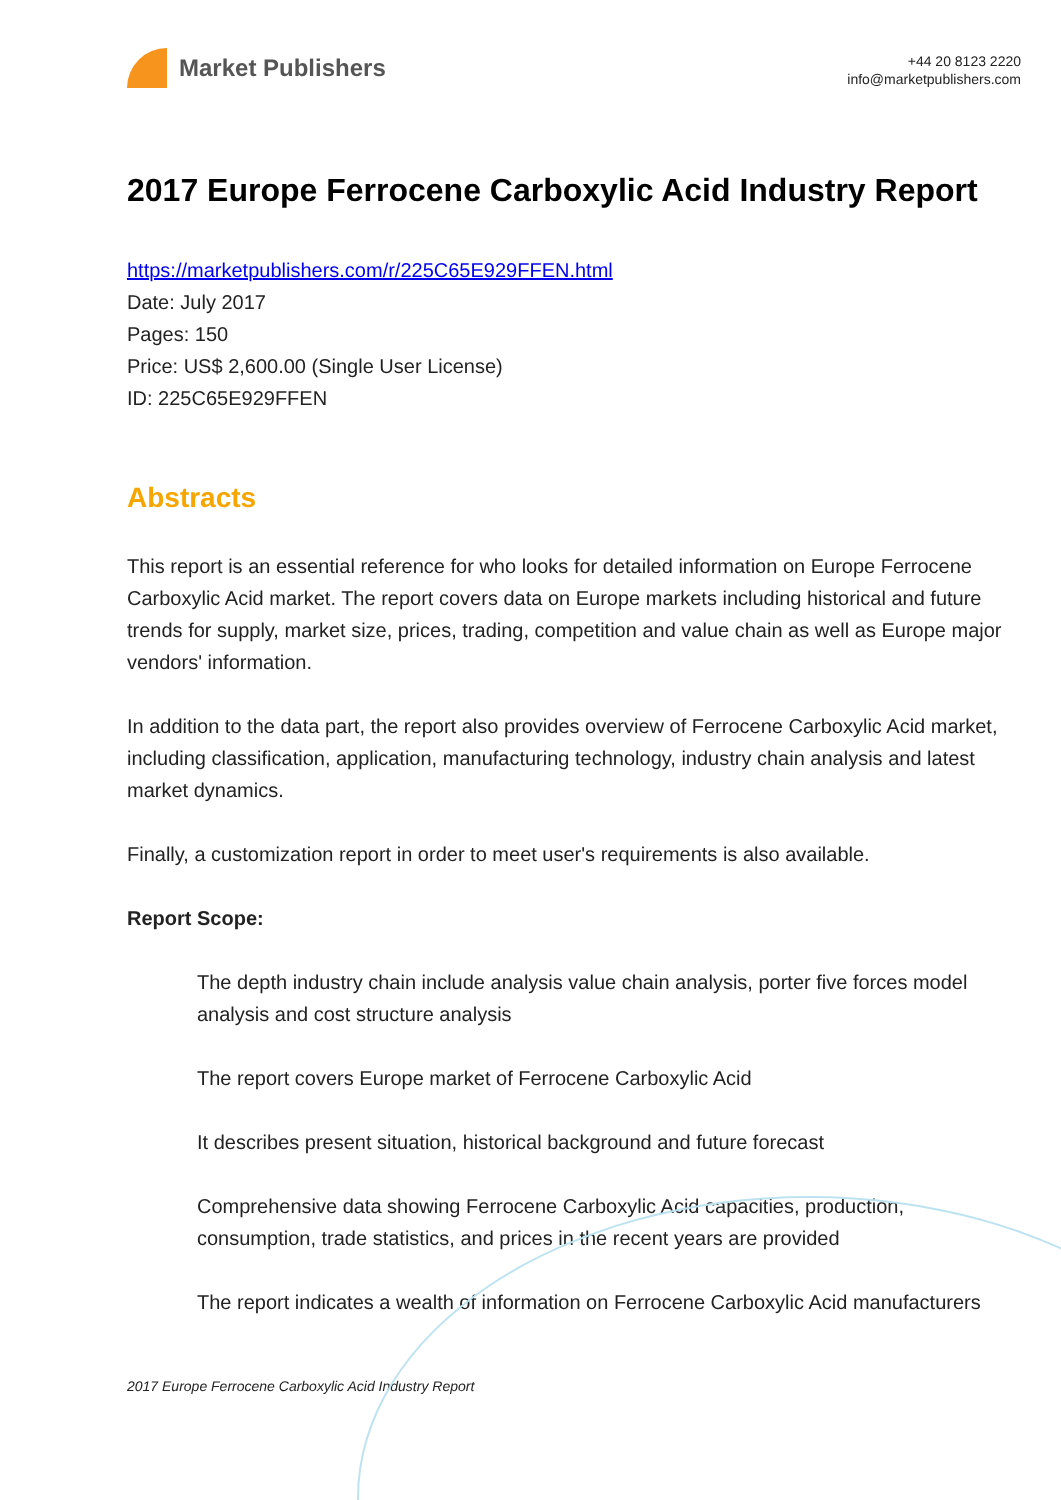Market Publishers
+44 20 8123 2220
info@marketpublishers.com
2017 Europe Ferrocene Carboxylic Acid Industry Report
https://marketpublishers.com/r/225C65E929FFEN.html
Date: July 2017
Pages: 150
Price: US$ 2,600.00 (Single User License)
ID: 225C65E929FFEN
Abstracts
This report is an essential reference for who looks for detailed information on Europe Ferrocene Carboxylic Acid market. The report covers data on Europe markets including historical and future trends for supply, market size, prices, trading, competition and value chain as well as Europe major vendors' information.
In addition to the data part, the report also provides overview of Ferrocene Carboxylic Acid market, including classification, application, manufacturing technology, industry chain analysis and latest market dynamics.
Finally, a customization report in order to meet user's requirements is also available.
Report Scope:
The depth industry chain include analysis value chain analysis, porter five forces model analysis and cost structure analysis
The report covers Europe market of Ferrocene Carboxylic Acid
It describes present situation, historical background and future forecast
Comprehensive data showing Ferrocene Carboxylic Acid capacities, production, consumption, trade statistics, and prices in the recent years are provided
The report indicates a wealth of information on Ferrocene Carboxylic Acid manufacturers
2017 Europe Ferrocene Carboxylic Acid Industry Report